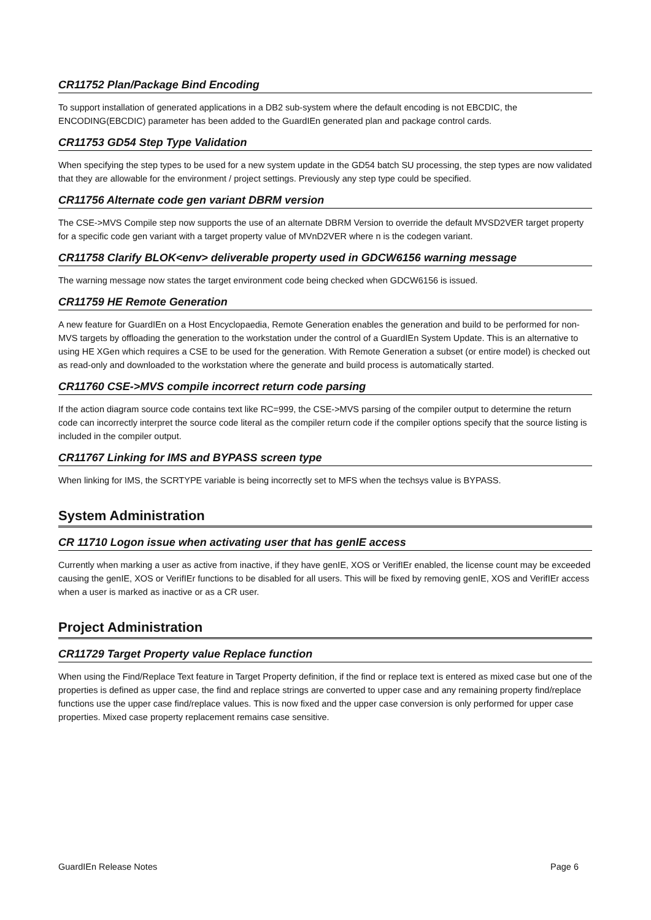CR11752 Plan/Package Bind Encoding
To support installation of generated applications in a DB2 sub-system where the default encoding is not EBCDIC, the ENCODING(EBCDIC) parameter has been added to the GuardIEn generated plan and package control cards.
CR11753 GD54 Step Type Validation
When specifying the step types to be used for a new system update in the GD54 batch SU processing, the step types are now validated that they are allowable for the environment / project settings. Previously any step type could be specified.
CR11756 Alternate code gen variant DBRM version
The CSE->MVS Compile step now supports the use of an alternate DBRM Version to override the default MVSD2VER target property for a specific code gen variant with a target property value of MVnD2VER where n is the codegen variant.
CR11758 Clarify BLOK<env> deliverable property used in GDCW6156 warning message
The warning message now states the target environment code being checked when GDCW6156 is issued.
CR11759 HE Remote Generation
A new feature for GuardIEn on a Host Encyclopaedia, Remote Generation enables the generation and build to be performed for non-MVS targets by offloading the generation to the workstation under the control of a GuardIEn System Update. This is an alternative to using HE XGen which requires a CSE to be used for the generation. With Remote Generation a subset (or entire model) is checked out as read-only and downloaded to the workstation where the generate and build process is automatically started.
CR11760 CSE->MVS compile incorrect return code parsing
If the action diagram source code contains text like RC=999, the CSE->MVS parsing of the compiler output to determine the return code can incorrectly interpret the source code literal as the compiler return code if the compiler options specify that the source listing is included in the compiler output.
CR11767 Linking for IMS and BYPASS screen type
When linking for IMS, the SCRTYPE variable is being incorrectly set to MFS when the techsys value is BYPASS.
System Administration
CR 11710 Logon issue when activating user that has genIE access
Currently when marking a user as active from inactive, if they have genIE, XOS or VerifIEr enabled, the license count may be exceeded causing the genIE, XOS or VerifIEr functions to be disabled for all users. This will be fixed by removing genIE, XOS and VerifIEr access when a user is marked as inactive or as a CR user.
Project Administration
CR11729 Target Property value Replace function
When using the Find/Replace Text feature in Target Property definition, if the find or replace text is entered as mixed case but one of the properties is defined as upper case, the find and replace strings are converted to upper case and any remaining property find/replace functions use the upper case find/replace values. This is now fixed and the upper case conversion is only performed for upper case properties. Mixed case property replacement remains case sensitive.
GuardIEn Release Notes Page 6